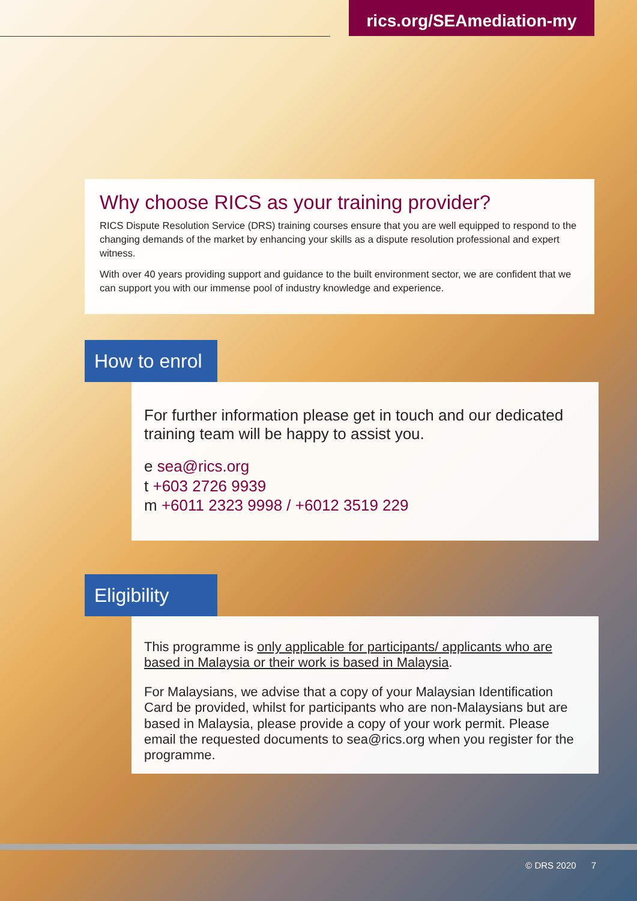rics.org/SEAmediation-my
Why choose RICS as your training provider?
RICS Dispute Resolution Service (DRS) training courses ensure that you are well equipped to respond to the changing demands of the market by enhancing your skills as a dispute resolution professional and expert witness.
With over 40 years providing support and guidance to the built environment sector, we are confident that we can support you with our immense pool of industry knowledge and experience.
How to enrol
For further information please get in touch and our dedicated training team will be happy to assist you.
e sea@rics.org
t +603 2726 9939
m +6011 2323 9998 / +6012 3519 229
Eligibility
This programme is only applicable for participants/ applicants who are based in Malaysia or their work is based in Malaysia.
For Malaysians, we advise that a copy of your Malaysian Identification Card be provided, whilst for participants who are non-Malaysians but are based in Malaysia, please provide a copy of your work permit. Please email the requested documents to sea@rics.org when you register for the programme.
© DRS 2020 7